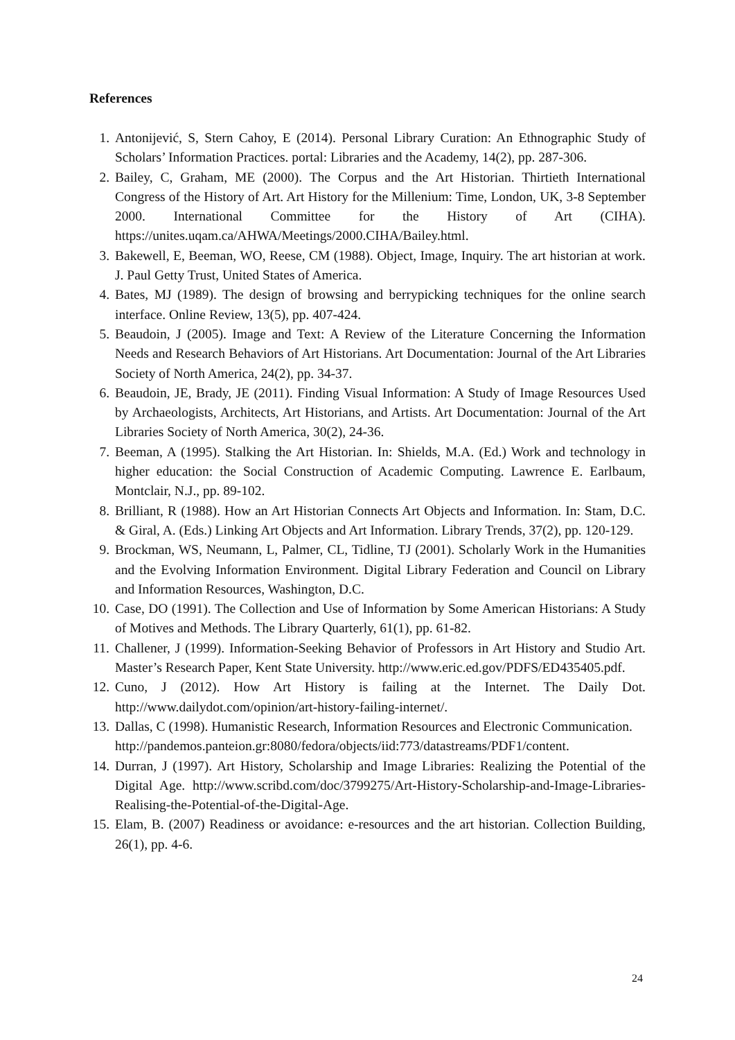References
1. Antonijević, S, Stern Cahoy, E (2014). Personal Library Curation: An Ethnographic Study of Scholars’ Information Practices. portal: Libraries and the Academy, 14(2), pp. 287-306.
2. Bailey, C, Graham, ME (2000). The Corpus and the Art Historian. Thirtieth International Congress of the History of Art. Art History for the Millenium: Time, London, UK, 3-8 September 2000. International Committee for the History of Art (CIHA). https://unites.uqam.ca/AHWA/Meetings/2000.CIHA/Bailey.html.
3. Bakewell, E, Beeman, WO, Reese, CM (1988). Object, Image, Inquiry. The art historian at work. J. Paul Getty Trust, United States of America.
4. Bates, MJ (1989). The design of browsing and berrypicking techniques for the online search interface. Online Review, 13(5), pp. 407-424.
5. Beaudoin, J (2005). Image and Text: A Review of the Literature Concerning the Information Needs and Research Behaviors of Art Historians. Art Documentation: Journal of the Art Libraries Society of North America, 24(2), pp. 34-37.
6. Beaudoin, JE, Brady, JE (2011). Finding Visual Information: A Study of Image Resources Used by Archaeologists, Architects, Art Historians, and Artists. Art Documentation: Journal of the Art Libraries Society of North America, 30(2), 24-36.
7. Beeman, A (1995). Stalking the Art Historian. In: Shields, M.A. (Ed.) Work and technology in higher education: the Social Construction of Academic Computing. Lawrence E. Earlbaum, Montclair, N.J., pp. 89-102.
8. Brilliant, R (1988). How an Art Historian Connects Art Objects and Information. In: Stam, D.C. & Giral, A. (Eds.) Linking Art Objects and Art Information. Library Trends, 37(2), pp. 120-129.
9. Brockman, WS, Neumann, L, Palmer, CL, Tidline, TJ (2001). Scholarly Work in the Humanities and the Evolving Information Environment. Digital Library Federation and Council on Library and Information Resources, Washington, D.C.
10. Case, DO (1991). The Collection and Use of Information by Some American Historians: A Study of Motives and Methods. The Library Quarterly, 61(1), pp. 61-82.
11. Challener, J (1999). Information-Seeking Behavior of Professors in Art History and Studio Art. Master’s Research Paper, Kent State University. http://www.eric.ed.gov/PDFS/ED435405.pdf.
12. Cuno, J (2012). How Art History is failing at the Internet. The Daily Dot. http://www.dailydot.com/opinion/art-history-failing-internet/.
13. Dallas, C (1998). Humanistic Research, Information Resources and Electronic Communication.
http://pandemos.panteion.gr:8080/fedora/objects/iid:773/datastreams/PDF1/content.
14. Durran, J (1997). Art History, Scholarship and Image Libraries: Realizing the Potential of the Digital Age. http://www.scribd.com/doc/3799275/Art-History-Scholarship-and-Image-Libraries-Realising-the-Potential-of-the-Digital-Age.
15. Elam, B. (2007) Readiness or avoidance: e-resources and the art historian. Collection Building, 26(1), pp. 4-6.
24